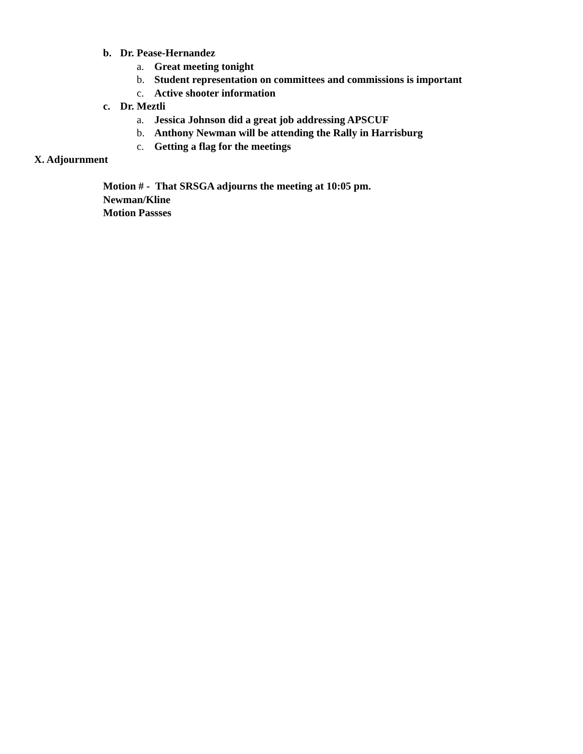b. Dr. Pease-Hernandez
a. Great meeting tonight
b. Student representation on committees and commissions is important
c. Active shooter information
c. Dr. Meztli
a. Jessica Johnson did a great job addressing APSCUF
b. Anthony Newman will be attending the Rally in Harrisburg
c. Getting a flag for the meetings
X. Adjournment
Motion # - That SRSGA adjourns the meeting at 10:05 pm.
Newman/Kline
Motion Passses